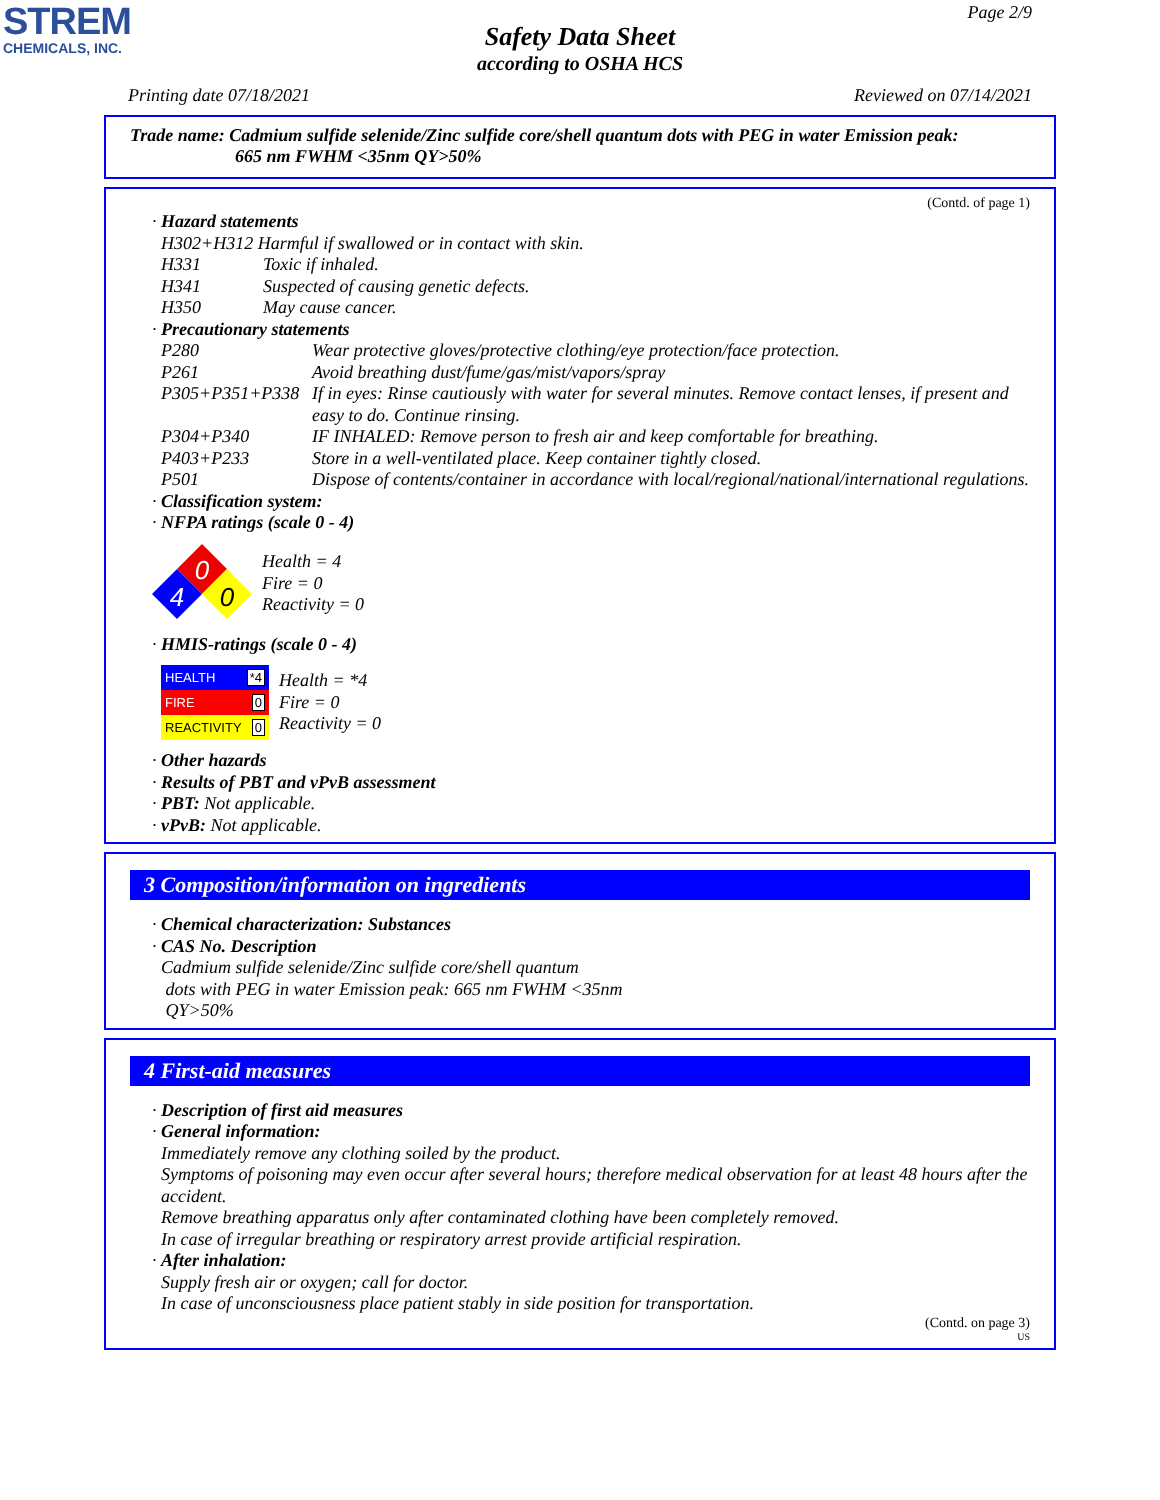STREM
CHEMICALS, INC.
Page 2/9
Safety Data Sheet
according to OSHA HCS
Printing date 07/18/2021 Reviewed on 07/14/2021
Trade name: Cadmium sulfide selenide/Zinc sulfide core/shell quantum dots with PEG in water Emission peak:
665 nm FWHM <35nm QY>50%
(Contd. of page 1)
· Hazard statements
H302+H312 Harmful if swallowed or in contact with skin.
H331 Toxic if inhaled.
H341 Suspected of causing genetic defects.
H350 May cause cancer.
· Precautionary statements
P280 Wear protective gloves/protective clothing/eye protection/face protection.
P261 Avoid breathing dust/fume/gas/mist/vapors/spray
P305+P351+P338 If in eyes: Rinse cautiously with water for several minutes. Remove contact lenses, if present and easy to do. Continue rinsing.
P304+P340 IF INHALED: Remove person to fresh air and keep comfortable for breathing.
P403+P233 Store in a well-ventilated place. Keep container tightly closed.
P501 Dispose of contents/container in accordance with local/regional/national/international regulations.
· Classification system:
· NFPA ratings (scale 0 - 4)
0
4
0
Health = 4
Fire = 0
Reactivity = 0
· HMIS-ratings (scale 0 - 4)
HEALTH *4
FIRE 0
REACTIVITY 0
Health = *4
Fire = 0
Reactivity = 0
· Other hazards
· Results of PBT and vPvB assessment
· PBT: Not applicable.
· vPvB: Not applicable.
3 Composition/information on ingredients
· Chemical characterization: Substances
· CAS No. Description
Cadmium sulfide selenide/Zinc sulfide core/shell quantum
dots with PEG in water Emission peak: 665 nm FWHM <35nm
QY>50%
4 First-aid measures
· Description of first aid measures
· General information:
Immediately remove any clothing soiled by the product.
Symptoms of poisoning may even occur after several hours; therefore medical observation for at least 48 hours after the accident.
Remove breathing apparatus only after contaminated clothing have been completely removed.
In case of irregular breathing or respiratory arrest provide artificial respiration.
· After inhalation:
Supply fresh air or oxygen; call for doctor.
In case of unconsciousness place patient stably in side position for transportation.
(Contd. on page 3)
US